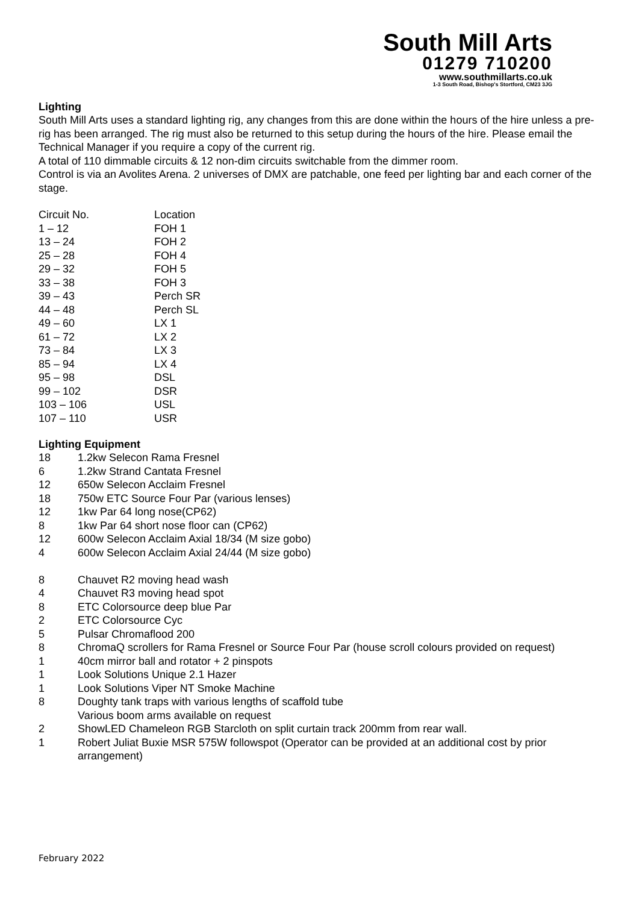South Mill Arts
01279 710200
www.southmillarts.co.uk
1-3 South Road, Bishop's Stortford, CM23 3JG
Lighting
South Mill Arts uses a standard lighting rig, any changes from this are done within the hours of the hire unless a pre-rig has been arranged. The rig must also be returned to this setup during the hours of the hire. Please email the Technical Manager if you require a copy of the current rig.
A total of 110 dimmable circuits & 12 non-dim circuits switchable from the dimmer room.
Control is via an Avolites Arena. 2 universes of DMX are patchable, one feed per lighting bar and each corner of the stage.
| Circuit No. | Location |
| 1 – 12 | FOH 1 |
| 13 – 24 | FOH 2 |
| 25 – 28 | FOH 4 |
| 29 – 32 | FOH 5 |
| 33 – 38 | FOH 3 |
| 39 – 43 | Perch SR |
| 44 – 48 | Perch SL |
| 49 – 60 | LX 1 |
| 61 – 72 | LX 2 |
| 73 – 84 | LX 3 |
| 85 – 94 | LX 4 |
| 95 – 98 | DSL |
| 99 – 102 | DSR |
| 103 – 106 | USL |
| 107 – 110 | USR |
Lighting Equipment
| 18 | 1.2kw Selecon Rama Fresnel |
| 6 | 1.2kw Strand Cantata Fresnel |
| 12 | 650w Selecon Acclaim Fresnel |
| 18 | 750w ETC Source Four Par (various lenses) |
| 12 | 1kw Par 64 long nose(CP62) |
| 8 | 1kw Par 64 short nose floor can (CP62) |
| 12 | 600w Selecon Acclaim Axial 18/34 (M size gobo) |
| 4 | 600w Selecon Acclaim Axial 24/44 (M size gobo) |
| 8 | Chauvet R2 moving head wash |
| 4 | Chauvet R3 moving head spot |
| 8 | ETC Colorsource deep blue Par |
| 2 | ETC Colorsource Cyc |
| 5 | Pulsar Chromaflood 200 |
| 8 | ChromaQ scrollers for Rama Fresnel or Source Four Par (house scroll colours provided on request) |
| 1 | 40cm mirror ball and rotator + 2 pinspots |
| 1 | Look Solutions Unique 2.1 Hazer |
| 1 | Look Solutions Viper NT Smoke Machine |
| 8 | Doughty tank traps with various lengths of scaffold tube Various boom arms available on request |
| 2 | ShowLED Chameleon RGB Starcloth on split curtain track 200mm from rear wall. |
| 1 | Robert Juliat Buxie MSR 575W followspot (Operator can be provided at an additional cost by prior arrangement) |
February 2022